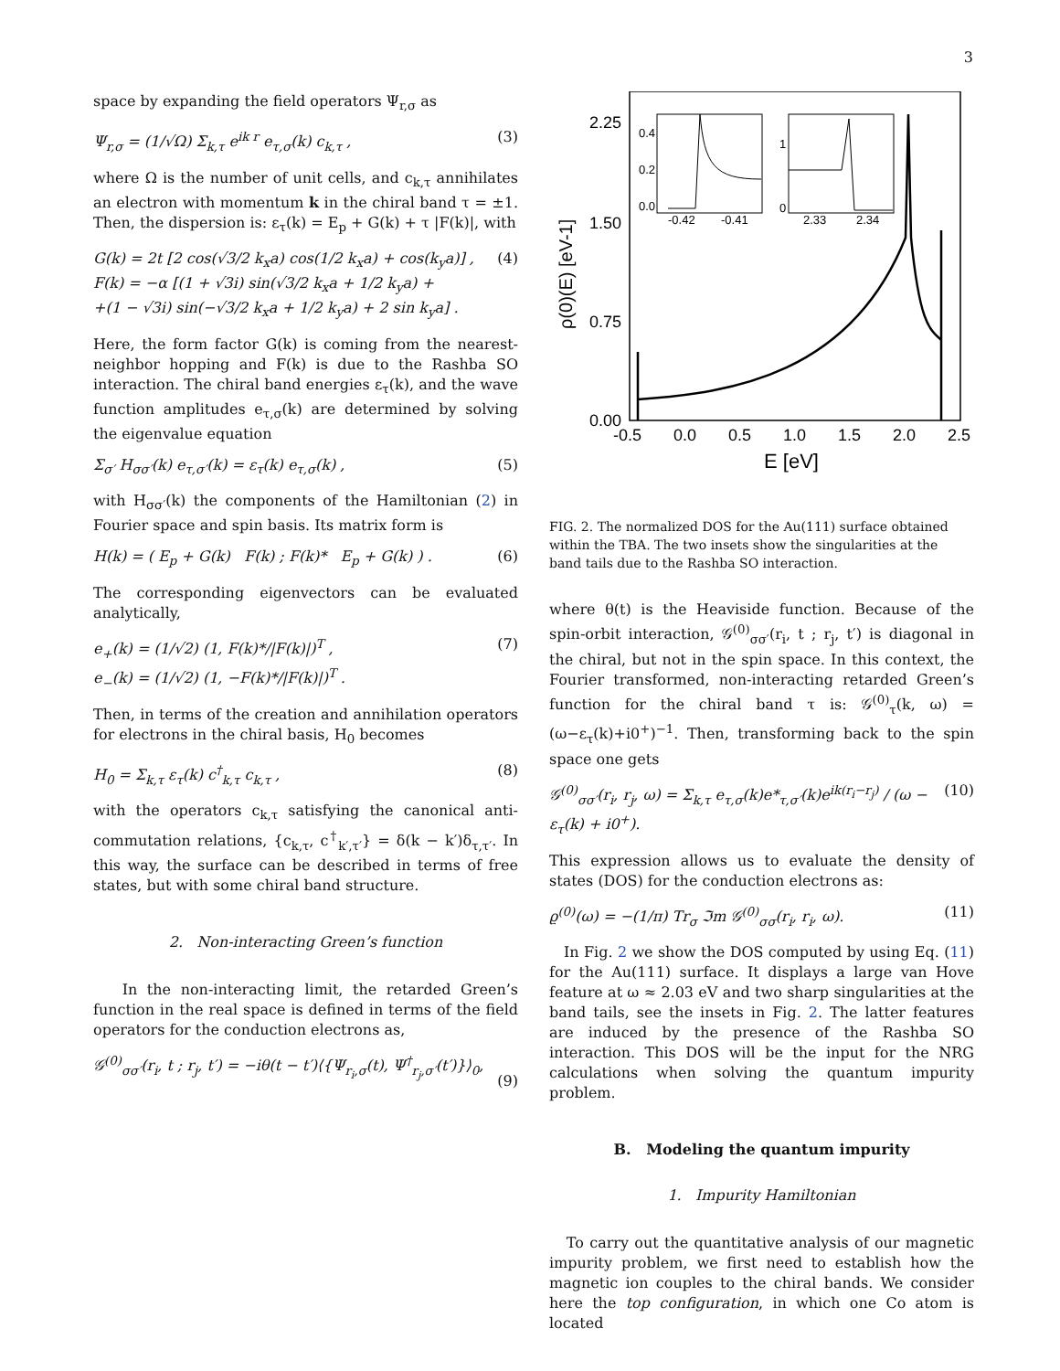3
space by expanding the field operators Ψ<sub>r,σ</sub> as
Ψ<sub>r,σ</sub> = (1/√Ω) Σ<sub>k,τ</sub> e<sup>ik r</sup> e<sub>τ,σ</sub>(k) c<sub>k,τ</sub> , (3)
where Ω is the number of unit cells, and c<sub>k,τ</sub> annihilates an electron with momentum k in the chiral band τ = ±1. Then, the dispersion is: ε<sub>τ</sub>(k) = E<sub>p</sub> + G(k) + τ |F(k)|, with
G(k) = 2t [2 cos(√3/2 k<sub>x</sub>a) cos(1/2 k<sub>x</sub>a) + cos(k<sub>y</sub>a)] ,
F(k) = −α [(1 + √3i) sin(√3/2 k<sub>x</sub>a + 1/2 k<sub>y</sub>a) +
+(1 − √3i) sin(−√3/2 k<sub>x</sub>a + 1/2 k<sub>y</sub>a) + 2 sin k<sub>y</sub>a] . (4)
Here, the form factor G(k) is coming from the nearest-neighbor hopping and F(k) is due to the Rashba SO interaction. The chiral band energies ε<sub>τ</sub>(k), and the wave function amplitudes e<sub>τ,σ</sub>(k) are determined by solving the eigenvalue equation
Σ<sub>σ′</sub> H<sub>σσ′</sub>(k) e<sub>τ,σ′</sub>(k) = ε<sub>τ</sub>(k) e<sub>τ,σ</sub>(k) , (5)
with H<sub>σσ′</sub>(k) the components of the Hamiltonian (2) in Fourier space and spin basis. Its matrix form is
H(k) = ( E<sub>p</sub> + G(k) F(k) ; F(k)* E<sub>p</sub> + G(k) ) . (6)
The corresponding eigenvectors can be evaluated analytically,
e<sub>+</sub>(k) = (1/√2) (1, F(k)*/|F(k)|)<sup>T</sup> ,
e<sub>−</sub>(k) = (1/√2) (1, −F(k)*/|F(k)|)<sup>T</sup> . (7)
Then, in terms of the creation and annihilation operators for electrons in the chiral basis, H<sub>0</sub> becomes
H<sub>0</sub> = Σ<sub>k,τ</sub> ε<sub>τ</sub>(k) c<sup>†</sup><sub>k,τ</sub> c<sub>k,τ</sub> , (8)
with the operators c<sub>k,τ</sub> satisfying the canonical anti-commutation relations, {c<sub>k,τ</sub>, c<sup>†</sup><sub>k′,τ′</sub>} = δ(k − k′)δ<sub>τ,τ′</sub>. In this way, the surface can be described in terms of free states, but with some chiral band structure.
2. Non-interacting Green’s function
In the non-interacting limit, the retarded Green’s function in the real space is defined in terms of the field operators for the conduction electrons as,
𝒢<sup>(0)</sup><sub>σσ′</sub>(r<sub>i</sub>, t ; r<sub>j</sub>, t′) = −iθ(t − t′)⟨{Ψ<sub>r<sub>i</sub>,σ</sub>(t), Ψ<sup>†</sup><sub>r<sub>j</sub>,σ′</sub>(t′)}⟩<sub>0</sub>,
(9)
2.25
1.50
0.75
0.00
-0.5
0.0
0.5
1.0
1.5
2.0
2.5
E [eV]
ρ(0)(E) [eV-1]
0.4
0.2
0.0
-0.42
-0.41
1
0
2.33
2.34
FIG. 2. The normalized DOS for the Au(111) surface obtained within the TBA. The two insets show the singularities at the band tails due to the Rashba SO interaction.
where θ(t) is the Heaviside function. Because of the spin-orbit interaction, 𝒢<sup>(0)</sup><sub>σσ′</sub>(r<sub>i</sub>, t ; r<sub>j</sub>, t′) is diagonal in the chiral, but not in the spin space. In this context, the Fourier transformed, non-interacting retarded Green’s function for the chiral band τ is: 𝒢<sup>(0)</sup><sub>τ</sub>(k, ω) = (ω−ε<sub>τ</sub>(k)+i0<sup>+</sup>)<sup>−1</sup>. Then, transforming back to the spin space one gets
𝒢<sup>(0)</sup><sub>σσ′</sub>(r<sub>i</sub>, r<sub>j</sub>, ω) = Σ<sub>k,τ</sub> e<sub>τ,σ</sub>(k)e*<sub>τ,σ′</sub>(k)e<sup>ik(r<sub>i</sub>−r<sub>j</sub>)</sup> / (ω − ε<sub>τ</sub>(k) + i0<sup>+</sup>). (10)
This expression allows us to evaluate the density of states (DOS) for the conduction electrons as:
ϱ<sup>(0)</sup>(ω) = −(1/π) Tr<sub>σ</sub> ℑm 𝒢<sup>(0)</sup><sub>σσ</sub>(r<sub>i</sub>, r<sub>i</sub>, ω). (11)
In Fig. 2 we show the DOS computed by using Eq. (11) for the Au(111) surface. It displays a large van Hove feature at ω ≈ 2.03 eV and two sharp singularities at the band tails, see the insets in Fig. 2. The latter features are induced by the presence of the Rashba SO interaction. This DOS will be the input for the NRG calculations when solving the quantum impurity problem.
B. Modeling the quantum impurity
1. Impurity Hamiltonian
To carry out the quantitative analysis of our magnetic impurity problem, we first need to establish how the magnetic ion couples to the chiral bands. We consider here the top configuration, in which one Co atom is located